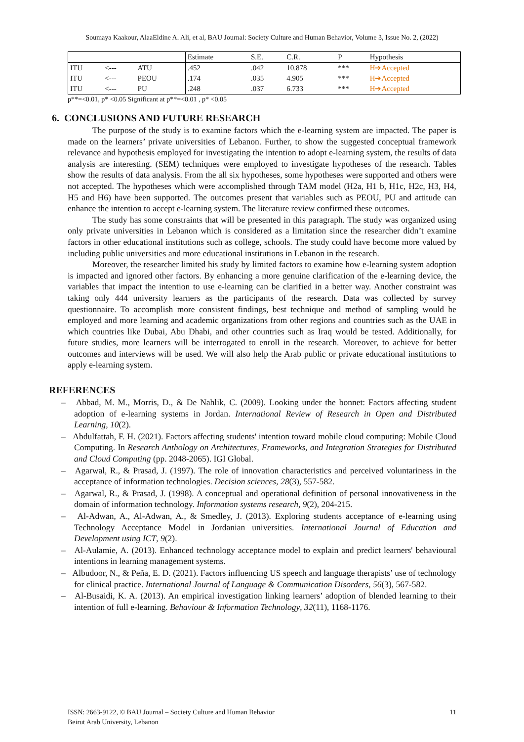Soumaya Kaakour, AlaaEldine A. Ali, et al, BAU Journal: Society Culture and Human Behavior, Volume 3, Issue No. 2, (2022)
| | | | Estimate | S.E. | C.R. | P | Hypothesis |
| ITU | <--- | ATU | .452 | .042 | 10.878 | *** | H➔Accepted |
| ITU | <--- | PEOU | .174 | .035 | 4.905 | *** | H➔Accepted |
| ITU | <--- | PU | .248 | .037 | 6.733 | *** | H➔Accepted |
p**=<0.01, p* <0.05 Significant at p**=<0.01 , p* <0.05
6. CONCLUSIONS AND FUTURE RESEARCH
The purpose of the study is to examine factors which the e-learning system are impacted. The paper is made on the learners’ private universities of Lebanon. Further, to show the suggested conceptual framework relevance and hypothesis employed for investigating the intention to adopt e-learning system, the results of data analysis are interesting. (SEM) techniques were employed to investigate hypotheses of the research. Tables show the results of data analysis. From the all six hypotheses, some hypotheses were supported and others were not accepted. The hypotheses which were accomplished through TAM model (H2a, H1 b, H1c, H2c, H3, H4, H5 and H6) have been supported. The outcomes present that variables such as PEOU, PU and attitude can enhance the intention to accept e-learning system. The literature review confirmed these outcomes.
The study has some constraints that will be presented in this paragraph. The study was organized using only private universities in Lebanon which is considered as a limitation since the researcher didn’t examine factors in other educational institutions such as college, schools. The study could have become more valued by including public universities and more educational institutions in Lebanon in the research.
Moreover, the researcher limited his study by limited factors to examine how e-learning system adoption is impacted and ignored other factors. By enhancing a more genuine clarification of the e-learning device, the variables that impact the intention to use e-learning can be clarified in a better way. Another constraint was taking only 444 university learners as the participants of the research. Data was collected by survey questionnaire. To accomplish more consistent findings, best technique and method of sampling would be employed and more learning and academic organizations from other regions and countries such as the UAE in which countries like Dubai, Abu Dhabi, and other countries such as Iraq would be tested. Additionally, for future studies, more learners will be interrogated to enroll in the research. Moreover, to achieve for better outcomes and interviews will be used. We will also help the Arab public or private educational institutions to apply e-learning system.
REFERENCES
– Abbad, M. M., Morris, D., & De Nahlik, C. (2009). Looking under the bonnet: Factors affecting student adoption of e-learning systems in Jordan. International Review of Research in Open and Distributed Learning, 10(2).
– Abdulfattah, F. H. (2021). Factors affecting students' intention toward mobile cloud computing: Mobile Cloud Computing. In Research Anthology on Architectures, Frameworks, and Integration Strategies for Distributed and Cloud Computing (pp. 2048-2065). IGI Global.
– Agarwal, R., & Prasad, J. (1997). The role of innovation characteristics and perceived voluntariness in the acceptance of information technologies. Decision sciences, 28(3), 557-582.
– Agarwal, R., & Prasad, J. (1998). A conceptual and operational definition of personal innovativeness in the domain of information technology. Information systems research, 9(2), 204-215.
– Al-Adwan, A., Al-Adwan, A., & Smedley, J. (2013). Exploring students acceptance of e-learning using Technology Acceptance Model in Jordanian universities. International Journal of Education and Development using ICT, 9(2).
– Al-Aulamie, A. (2013). Enhanced technology acceptance model to explain and predict learners' behavioural intentions in learning management systems.
– Albudoor, N., & Peña, E. D. (2021). Factors influencing US speech and language therapists’ use of technology for clinical practice. International Journal of Language & Communication Disorders, 56(3), 567-582.
– Al-Busaidi, K. A. (2013). An empirical investigation linking learners’ adoption of blended learning to their intention of full e-learning. Behaviour & Information Technology, 32(11), 1168-1176.
11 ISSN: 2663-9122, © BAU Journal – Society Culture and Human Behavior
Beirut Arab University, Lebanon